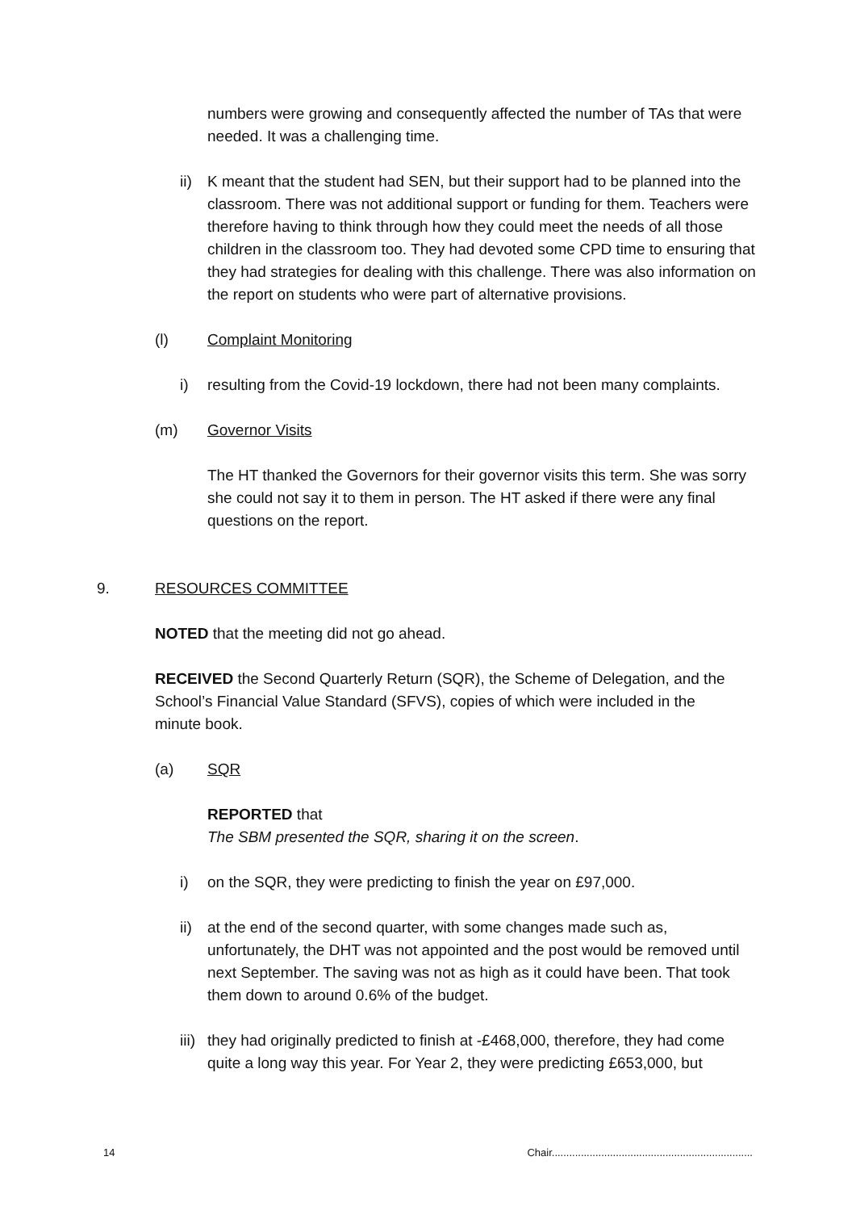numbers were growing and consequently affected the number of TAs that were needed. It was a challenging time.
ii) K meant that the student had SEN, but their support had to be planned into the classroom. There was not additional support or funding for them. Teachers were therefore having to think through how they could meet the needs of all those children in the classroom too. They had devoted some CPD time to ensuring that they had strategies for dealing with this challenge. There was also information on the report on students who were part of alternative provisions.
(l) Complaint Monitoring
i) resulting from the Covid-19 lockdown, there had not been many complaints.
(m) Governor Visits
The HT thanked the Governors for their governor visits this term. She was sorry she could not say it to them in person. The HT asked if there were any final questions on the report.
9. RESOURCES COMMITTEE
NOTED that the meeting did not go ahead.
RECEIVED the Second Quarterly Return (SQR), the Scheme of Delegation, and the School’s Financial Value Standard (SFVS), copies of which were included in the minute book.
(a) SQR
REPORTED that
The SBM presented the SQR, sharing it on the screen.
i) on the SQR, they were predicting to finish the year on £97,000.
ii) at the end of the second quarter, with some changes made such as, unfortunately, the DHT was not appointed and the post would be removed until next September. The saving was not as high as it could have been. That took them down to around 0.6% of the budget.
iii) they had originally predicted to finish at -£468,000, therefore, they had come quite a long way this year. For Year 2, they were predicting £653,000, but
14 Chair.....................................................................